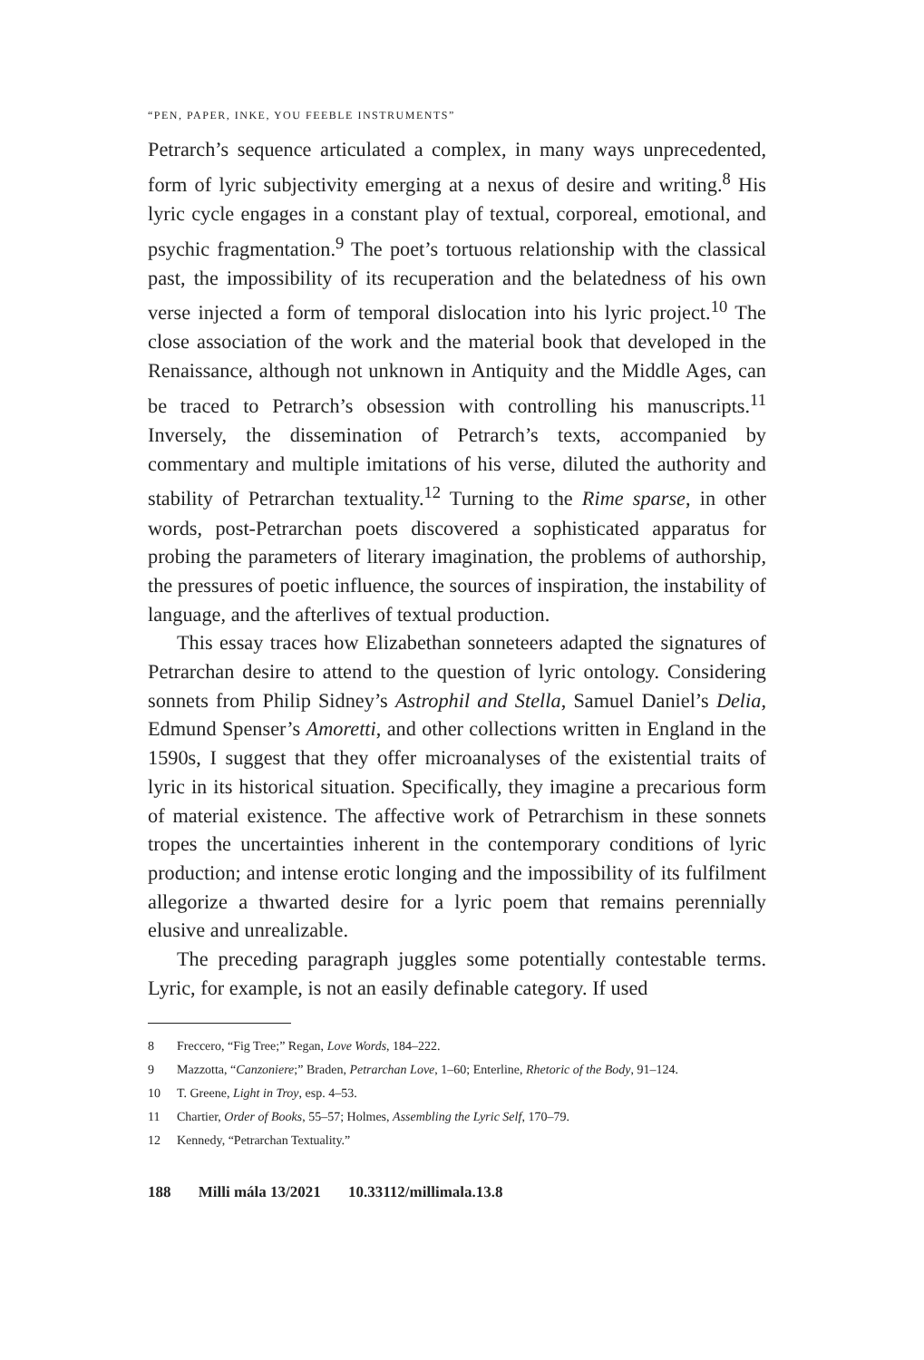“PEN, PAPER, INKE, YOU FEEBLE INSTRUMENTS”
Petrarch’s sequence articulated a complex, in many ways unprecedented, form of lyric subjectivity emerging at a nexus of desire and writing.<sup>8</sup> His lyric cycle engages in a constant play of textual, corporeal, emotional, and psychic fragmentation.<sup>9</sup> The poet’s tortuous relationship with the classical past, the impossibility of its recuperation and the belatedness of his own verse injected a form of temporal dislocation into his lyric project.<sup>10</sup> The close association of the work and the material book that developed in the Renaissance, although not unknown in Antiquity and the Middle Ages, can be traced to Petrarch’s obsession with controlling his manuscripts.<sup>11</sup> Inversely, the dissemination of Petrarch’s texts, accompanied by commentary and multiple imitations of his verse, diluted the authority and stability of Petrarchan textuality.<sup>12</sup> Turning to the Rime sparse, in other words, post-Petrarchan poets discovered a sophisticated apparatus for probing the parameters of literary imagination, the problems of authorship, the pressures of poetic influence, the sources of inspiration, the instability of language, and the afterlives of textual production.
This essay traces how Elizabethan sonneteers adapted the signatures of Petrarchan desire to attend to the question of lyric ontology. Considering sonnets from Philip Sidney’s Astrophil and Stella, Samuel Daniel’s Delia, Edmund Spenser’s Amoretti, and other collections written in England in the 1590s, I suggest that they offer microanalyses of the existential traits of lyric in its historical situation. Specifically, they imagine a precarious form of material existence. The affective work of Petrarchism in these sonnets tropes the uncertainties inherent in the contemporary conditions of lyric production; and intense erotic longing and the impossibility of its fulfilment allegorize a thwarted desire for a lyric poem that remains perennially elusive and unrealizable.
The preceding paragraph juggles some potentially contestable terms. Lyric, for example, is not an easily definable category. If used
8 Freccero, “Fig Tree;” Regan, Love Words, 184–222.
9 Mazzotta, “Canzoniere;” Braden, Petrarchan Love, 1–60; Enterline, Rhetoric of the Body, 91–124.
10 T. Greene, Light in Troy, esp. 4–53.
11 Chartier, Order of Books, 55–57; Holmes, Assembling the Lyric Self, 170–79.
12 Kennedy, “Petrarchan Textuality.”
188 Milli mála 13/2021 10.33112/millimala.13.8